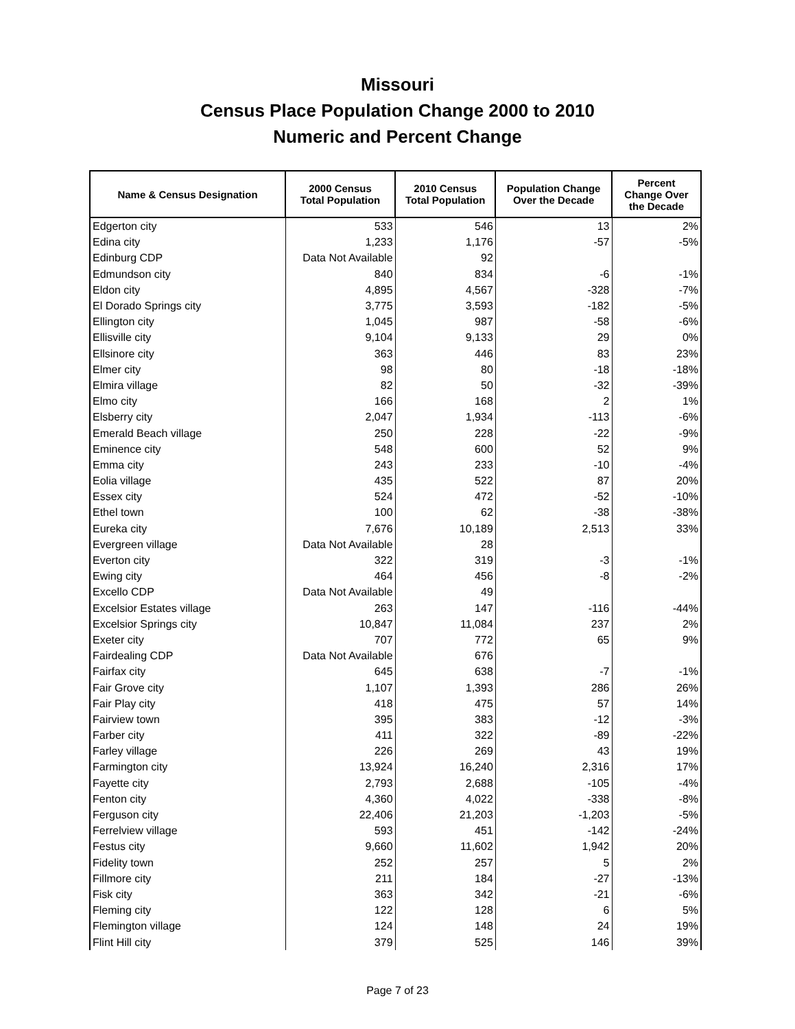Missouri
Census Place Population Change 2000 to 2010
Numeric and Percent Change
| Name & Census Designation | 2000 Census Total Population | 2010 Census Total Population | Population Change Over the Decade | Percent Change Over the Decade |
| --- | --- | --- | --- | --- |
| Edgerton city | 533 | 546 | 13 | 2% |
| Edina city | 1,233 | 1,176 | -57 | -5% |
| Edinburg CDP | Data Not Available | 92 | | |
| Edmundson city | 840 | 834 | -6 | -1% |
| Eldon city | 4,895 | 4,567 | -328 | -7% |
| El Dorado Springs city | 3,775 | 3,593 | -182 | -5% |
| Ellington city | 1,045 | 987 | -58 | -6% |
| Ellisville city | 9,104 | 9,133 | 29 | 0% |
| Ellsinore city | 363 | 446 | 83 | 23% |
| Elmer city | 98 | 80 | -18 | -18% |
| Elmira village | 82 | 50 | -32 | -39% |
| Elmo city | 166 | 168 | 2 | 1% |
| Elsberry city | 2,047 | 1,934 | -113 | -6% |
| Emerald Beach village | 250 | 228 | -22 | -9% |
| Eminence city | 548 | 600 | 52 | 9% |
| Emma city | 243 | 233 | -10 | -4% |
| Eolia village | 435 | 522 | 87 | 20% |
| Essex city | 524 | 472 | -52 | -10% |
| Ethel town | 100 | 62 | -38 | -38% |
| Eureka city | 7,676 | 10,189 | 2,513 | 33% |
| Evergreen village | Data Not Available | 28 | | |
| Everton city | 322 | 319 | -3 | -1% |
| Ewing city | 464 | 456 | -8 | -2% |
| Excello CDP | Data Not Available | 49 | | |
| Excelsior Estates village | 263 | 147 | -116 | -44% |
| Excelsior Springs city | 10,847 | 11,084 | 237 | 2% |
| Exeter city | 707 | 772 | 65 | 9% |
| Fairdealing CDP | Data Not Available | 676 | | |
| Fairfax city | 645 | 638 | -7 | -1% |
| Fair Grove city | 1,107 | 1,393 | 286 | 26% |
| Fair Play city | 418 | 475 | 57 | 14% |
| Fairview town | 395 | 383 | -12 | -3% |
| Farber city | 411 | 322 | -89 | -22% |
| Farley village | 226 | 269 | 43 | 19% |
| Farmington city | 13,924 | 16,240 | 2,316 | 17% |
| Fayette city | 2,793 | 2,688 | -105 | -4% |
| Fenton city | 4,360 | 4,022 | -338 | -8% |
| Ferguson city | 22,406 | 21,203 | -1,203 | -5% |
| Ferrelview village | 593 | 451 | -142 | -24% |
| Festus city | 9,660 | 11,602 | 1,942 | 20% |
| Fidelity town | 252 | 257 | 5 | 2% |
| Fillmore city | 211 | 184 | -27 | -13% |
| Fisk city | 363 | 342 | -21 | -6% |
| Fleming city | 122 | 128 | 6 | 5% |
| Flemington village | 124 | 148 | 24 | 19% |
| Flint Hill city | 379 | 525 | 146 | 39% |
Page 7 of 23